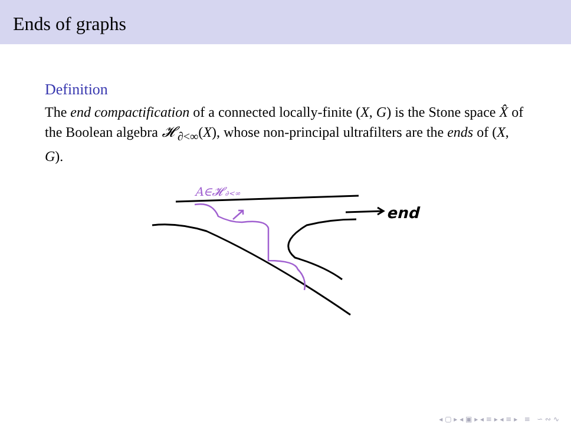Ends of graphs
Definition
The end compactification of a connected locally-finite (X, G) is the Stone space X̂ of the Boolean algebra 𝓗<sub>∂<∞</sub>(X), whose non-principal ultrafilters are the ends of (X, G).
A∈𝓗∂<∞
end
◂ ▢ ▸ ◂ ▣ ▸ ◂ ≡ ▸ ◂ ≡ ▸ ≡ ∽ ∾ ∿